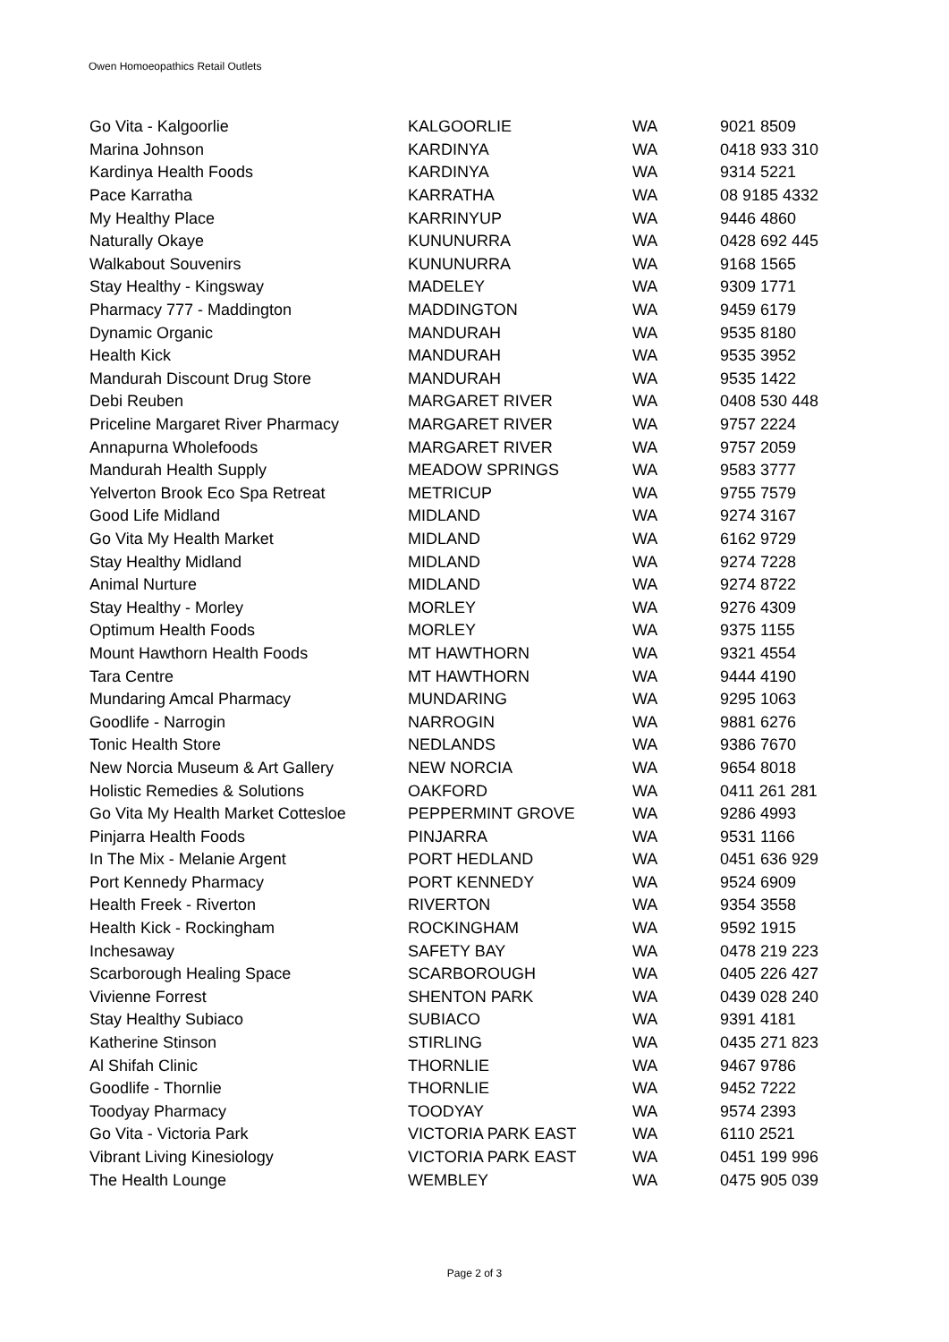Owen Homoeopathics Retail Outlets
| Go Vita - Kalgoorlie | KALGOORLIE | WA | 9021 8509 |
| Marina Johnson | KARDINYA | WA | 0418 933 310 |
| Kardinya Health Foods | KARDINYA | WA | 9314 5221 |
| Pace Karratha | KARRATHA | WA | 08 9185 4332 |
| My Healthy Place | KARRINYUP | WA | 9446 4860 |
| Naturally Okaye | KUNUNURRA | WA | 0428 692 445 |
| Walkabout Souvenirs | KUNUNURRA | WA | 9168 1565 |
| Stay Healthy - Kingsway | MADELEY | WA | 9309 1771 |
| Pharmacy 777 - Maddington | MADDINGTON | WA | 9459 6179 |
| Dynamic Organic | MANDURAH | WA | 9535 8180 |
| Health Kick | MANDURAH | WA | 9535 3952 |
| Mandurah Discount Drug Store | MANDURAH | WA | 9535 1422 |
| Debi Reuben | MARGARET RIVER | WA | 0408 530 448 |
| Priceline Margaret River Pharmacy | MARGARET RIVER | WA | 9757 2224 |
| Annapurna Wholefoods | MARGARET RIVER | WA | 9757 2059 |
| Mandurah Health Supply | MEADOW SPRINGS | WA | 9583 3777 |
| Yelverton Brook Eco Spa Retreat | METRICUP | WA | 9755 7579 |
| Good Life Midland | MIDLAND | WA | 9274 3167 |
| Go Vita My Health Market | MIDLAND | WA | 6162 9729 |
| Stay Healthy Midland | MIDLAND | WA | 9274 7228 |
| Animal Nurture | MIDLAND | WA | 9274 8722 |
| Stay Healthy - Morley | MORLEY | WA | 9276 4309 |
| Optimum Health Foods | MORLEY | WA | 9375 1155 |
| Mount Hawthorn Health Foods | MT HAWTHORN | WA | 9321 4554 |
| Tara Centre | MT HAWTHORN | WA | 9444 4190 |
| Mundaring Amcal Pharmacy | MUNDARING | WA | 9295 1063 |
| Goodlife - Narrogin | NARROGIN | WA | 9881 6276 |
| Tonic Health Store | NEDLANDS | WA | 9386 7670 |
| New Norcia Museum & Art Gallery | NEW NORCIA | WA | 9654 8018 |
| Holistic Remedies & Solutions | OAKFORD | WA | 0411 261 281 |
| Go Vita My Health Market Cottesloe | PEPPERMINT GROVE | WA | 9286 4993 |
| Pinjarra Health Foods | PINJARRA | WA | 9531 1166 |
| In The Mix - Melanie Argent | PORT HEDLAND | WA | 0451 636 929 |
| Port Kennedy Pharmacy | PORT KENNEDY | WA | 9524 6909 |
| Health Freek - Riverton | RIVERTON | WA | 9354 3558 |
| Health Kick - Rockingham | ROCKINGHAM | WA | 9592 1915 |
| Inchesaway | SAFETY BAY | WA | 0478 219 223 |
| Scarborough Healing Space | SCARBOROUGH | WA | 0405 226 427 |
| Vivienne Forrest | SHENTON PARK | WA | 0439 028 240 |
| Stay Healthy Subiaco | SUBIACO | WA | 9391 4181 |
| Katherine Stinson | STIRLING | WA | 0435 271 823 |
| Al Shifah Clinic | THORNLIE | WA | 9467 9786 |
| Goodlife - Thornlie | THORNLIE | WA | 9452 7222 |
| Toodyay Pharmacy | TOODYAY | WA | 9574 2393 |
| Go Vita - Victoria Park | VICTORIA PARK EAST | WA | 6110 2521 |
| Vibrant Living Kinesiology | VICTORIA PARK EAST | WA | 0451 199 996 |
| The Health Lounge | WEMBLEY | WA | 0475 905 039 |
Page 2 of 3